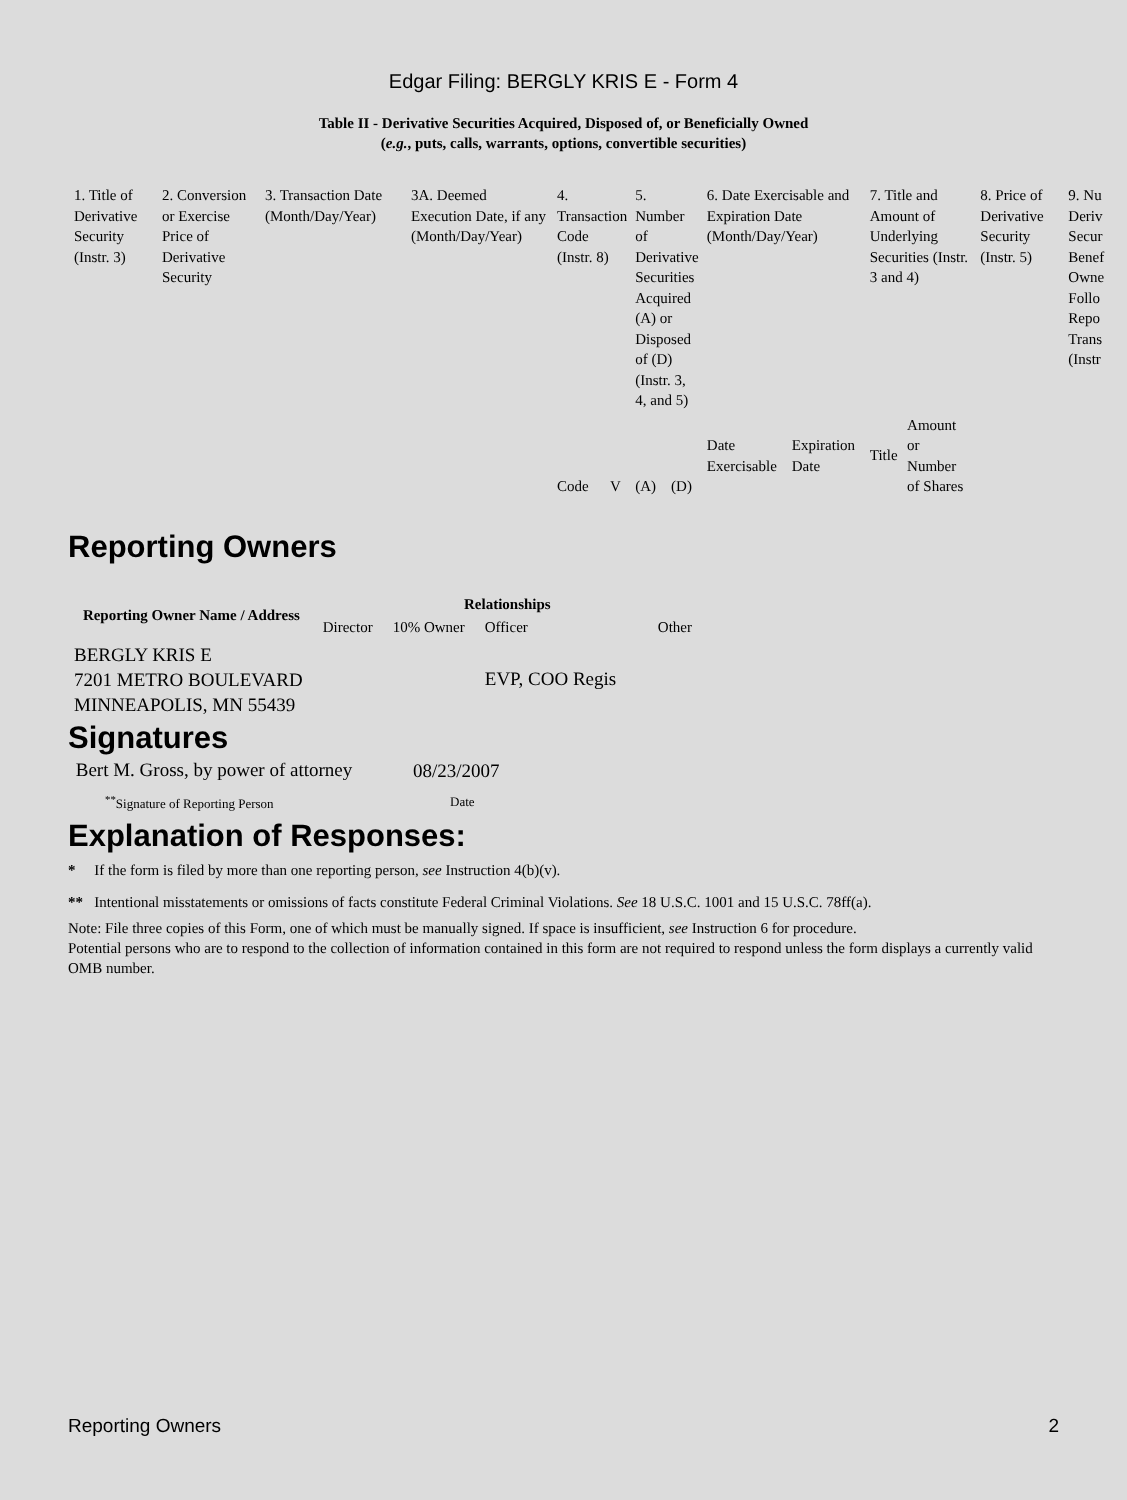Edgar Filing: BERGLY KRIS E - Form 4
Table II - Derivative Securities Acquired, Disposed of, or Beneficially Owned
(e.g., puts, calls, warrants, options, convertible securities)
| 1. Title of Derivative Security (Instr. 3) | 2. Conversion or Exercise Price of Derivative Security | 3. Transaction Date (Month/Day/Year) | 3A. Deemed Execution Date, if any (Month/Day/Year) | 4. Transaction Code (Instr. 8) | | 5. Number of Derivative Securities Acquired (A) or Disposed of (D) (Instr. 3, 4, and 5) | | 6. Date Exercisable and Expiration Date (Month/Day/Year) | | 7. Title and Amount of Underlying Securities (Instr. 3 and 4) | | 8. Price of Derivative Security (Instr. 5) | 9. Nu Deriv Secur Benef Owne Follo Repo Trans (Instr |
| | | | | Code | V | (A) | (D) | Date Exercisable | Expiration Date | Title | Amount or Number of Shares | | |
Reporting Owners
| Reporting Owner Name / Address | Relationships | | | |
| --- | --- | --- | --- | --- |
| | Director | 10% Owner | Officer | Other |
| BERGLY KRIS E 7201 METRO BOULEVARD MINNEAPOLIS, MN 55439 | | | EVP, COO Regis | |
Signatures
| Bert M. Gross, by power of attorney | 08/23/2007 |
| <sup>**</sup> Signature of Reporting Person | Date |
Explanation of Responses:
* If the form is filed by more than one reporting person, see Instruction 4(b)(v).
** Intentional misstatements or omissions of facts constitute Federal Criminal Violations. See 18 U.S.C. 1001 and 15 U.S.C. 78ff(a).
Note: File three copies of this Form, one of which must be manually signed. If space is insufficient, see Instruction 6 for procedure.
Potential persons who are to respond to the collection of information contained in this form are not required to respond unless the form displays a currently valid OMB number.
Reporting Owners 2